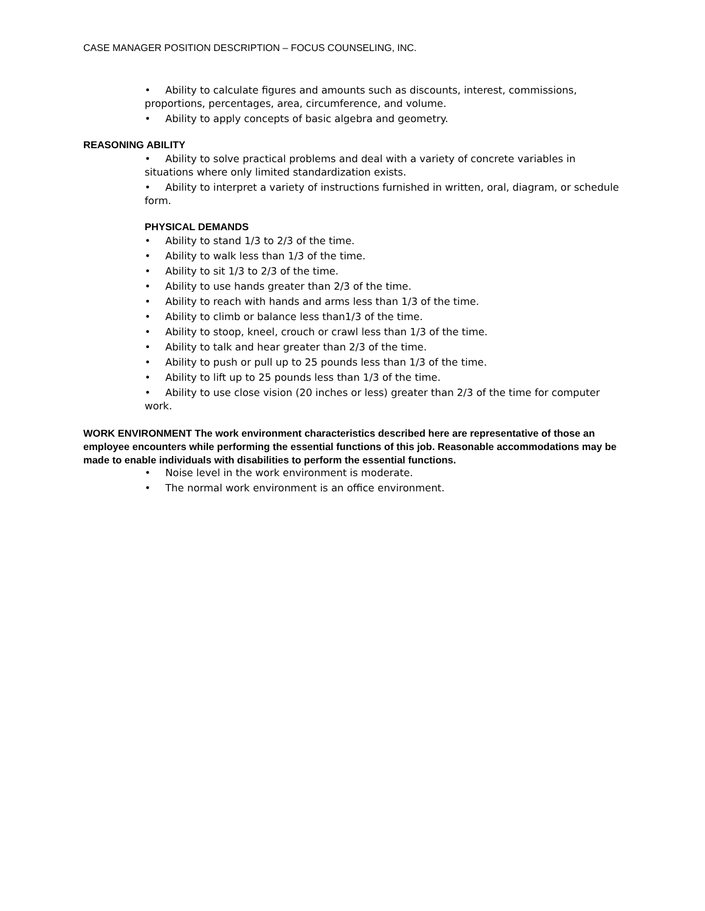CASE MANAGER POSITION DESCRIPTION – FOCUS COUNSELING, INC.
• Ability to calculate figures and amounts such as discounts, interest, commissions, proportions, percentages, area, circumference, and volume.
• Ability to apply concepts of basic algebra and geometry.
REASONING ABILITY
• Ability to solve practical problems and deal with a variety of concrete variables in situations where only limited standardization exists.
• Ability to interpret a variety of instructions furnished in written, oral, diagram, or schedule form.
PHYSICAL DEMANDS
• Ability to stand 1/3 to 2/3 of the time.
• Ability to walk less than 1/3 of the time.
• Ability to sit 1/3 to 2/3 of the time.
• Ability to use hands greater than 2/3 of the time.
• Ability to reach with hands and arms less than 1/3 of the time.
• Ability to climb or balance less than1/3 of the time.
• Ability to stoop, kneel, crouch or crawl less than 1/3 of the time.
• Ability to talk and hear greater than 2/3 of the time.
• Ability to push or pull up to 25 pounds less than 1/3 of the time.
• Ability to lift up to 25 pounds less than 1/3 of the time.
• Ability to use close vision (20 inches or less) greater than 2/3 of the time for computer work.
WORK ENVIRONMENT The work environment characteristics described here are representative of those an employee encounters while performing the essential functions of this job. Reasonable accommodations may be made to enable individuals with disabilities to perform the essential functions.
• Noise level in the work environment is moderate.
• The normal work environment is an office environment.